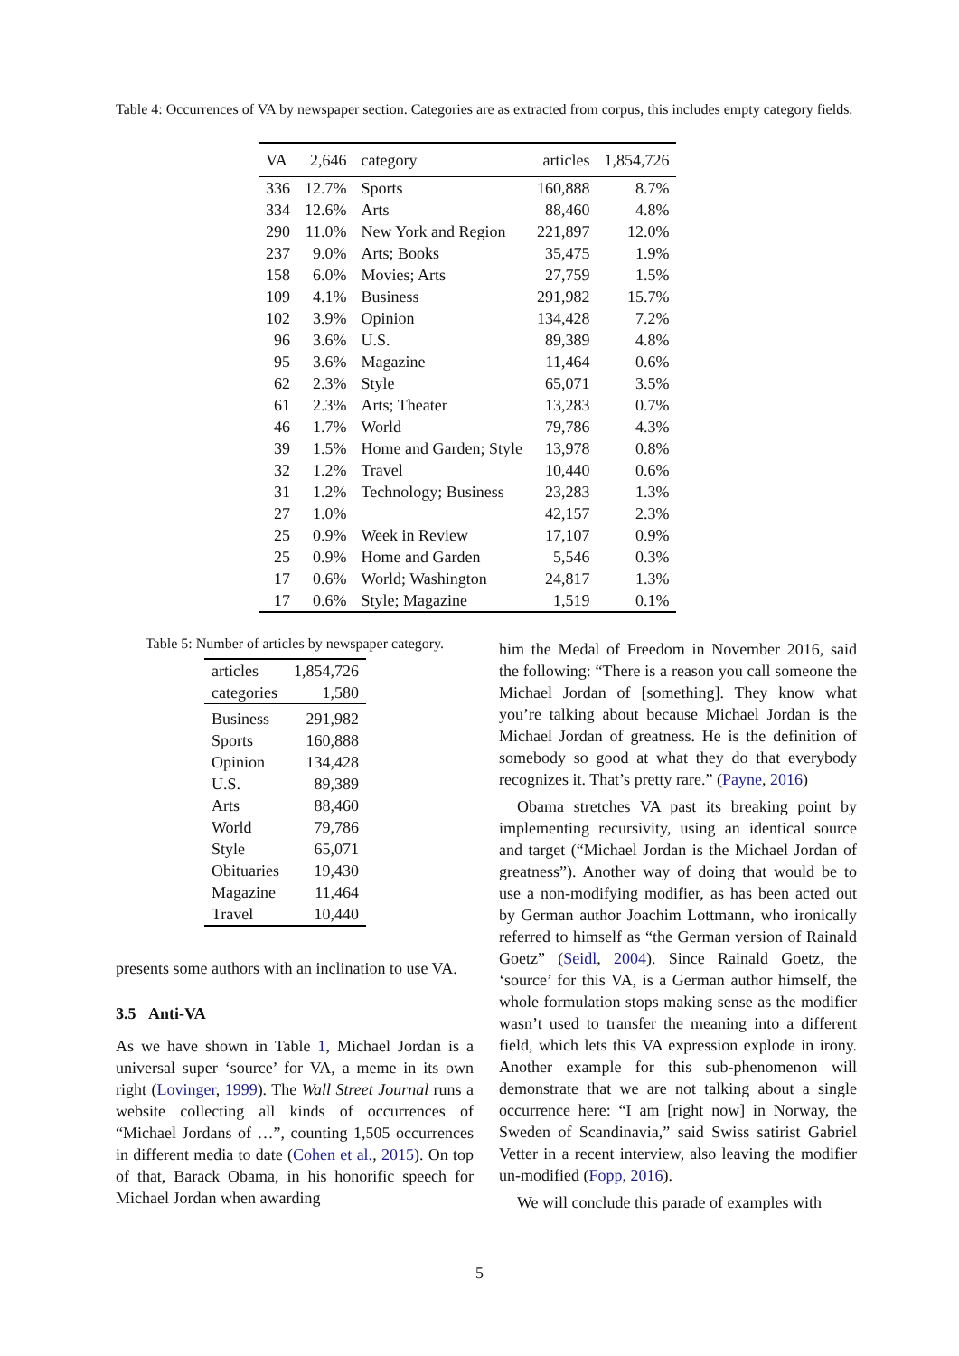Table 4: Occurrences of VA by newspaper section. Categories are as extracted from corpus, this includes empty category fields.
| VA | 2,646 | category | articles | 1,854,726 |
| --- | --- | --- | --- | --- |
| 336 | 12.7% | Sports | 160,888 | 8.7% |
| 334 | 12.6% | Arts | 88,460 | 4.8% |
| 290 | 11.0% | New York and Region | 221,897 | 12.0% |
| 237 | 9.0% | Arts; Books | 35,475 | 1.9% |
| 158 | 6.0% | Movies; Arts | 27,759 | 1.5% |
| 109 | 4.1% | Business | 291,982 | 15.7% |
| 102 | 3.9% | Opinion | 134,428 | 7.2% |
| 96 | 3.6% | U.S. | 89,389 | 4.8% |
| 95 | 3.6% | Magazine | 11,464 | 0.6% |
| 62 | 2.3% | Style | 65,071 | 3.5% |
| 61 | 2.3% | Arts; Theater | 13,283 | 0.7% |
| 46 | 1.7% | World | 79,786 | 4.3% |
| 39 | 1.5% | Home and Garden; Style | 13,978 | 0.8% |
| 32 | 1.2% | Travel | 10,440 | 0.6% |
| 31 | 1.2% | Technology; Business | 23,283 | 1.3% |
| 27 | 1.0% | | 42,157 | 2.3% |
| 25 | 0.9% | Week in Review | 17,107 | 0.9% |
| 25 | 0.9% | Home and Garden | 5,546 | 0.3% |
| 17 | 0.6% | World; Washington | 24,817 | 1.3% |
| 17 | 0.6% | Style; Magazine | 1,519 | 0.1% |
Table 5: Number of articles by newspaper category.
| articles | 1,854,726 |
| categories | 1,580 |
| Business | 291,982 |
| Sports | 160,888 |
| Opinion | 134,428 |
| U.S. | 89,389 |
| Arts | 88,460 |
| World | 79,786 |
| Style | 65,071 |
| Obituaries | 19,430 |
| Magazine | 11,464 |
| Travel | 10,440 |
presents some authors with an inclination to use VA.
3.5 Anti-VA
As we have shown in Table 1, Michael Jordan is a universal super ‘source’ for VA, a meme in its own right (Lovinger, 1999). The Wall Street Journal runs a website collecting all kinds of occurrences of “Michael Jordans of …”, counting 1,505 occurrences in different media to date (Cohen et al., 2015). On top of that, Barack Obama, in his honorific speech for Michael Jordan when awarding
him the Medal of Freedom in November 2016, said the following: “There is a reason you call someone the Michael Jordan of [something]. They know what you’re talking about because Michael Jordan is the Michael Jordan of greatness. He is the definition of somebody so good at what they do that everybody recognizes it. That’s pretty rare.” (Payne, 2016)
Obama stretches VA past its breaking point by implementing recursivity, using an identical source and target (“Michael Jordan is the Michael Jordan of greatness”). Another way of doing that would be to use a non-modifying modifier, as has been acted out by German author Joachim Lottmann, who ironically referred to himself as “the German version of Rainald Goetz” (Seidl, 2004). Since Rainald Goetz, the ‘source’ for this VA, is a German author himself, the whole formulation stops making sense as the modifier wasn’t used to transfer the meaning into a different field, which lets this VA expression explode in irony. Another example for this sub-phenomenon will demonstrate that we are not talking about a single occurrence here: “I am [right now] in Norway, the Sweden of Scandinavia,” said Swiss satirist Gabriel Vetter in a recent interview, also leaving the modifier un-modified (Fopp, 2016).
We will conclude this parade of examples with
5